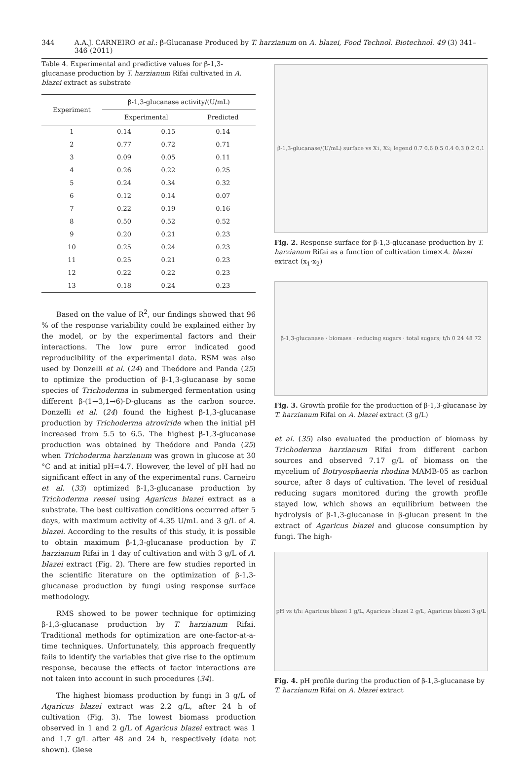344 A.A.J. CARNEIRO et al.: β-Glucanase Produced by T. harzianum on A. blazei, Food Technol. Biotechnol. 49 (3) 341–346 (2011)
Table 4. Experimental and predictive values for β-1,3-glucanase production by T. harzianum Rifai cultivated in A. blazei extract as substrate
| Experiment | β-1,3-glucanase activity/(U/mL) | | |
| --- | --- | --- | --- |
| | Experimental | | Predicted |
| 1 | 0.14 | 0.15 | 0.14 |
| 2 | 0.77 | 0.72 | 0.71 |
| 3 | 0.09 | 0.05 | 0.11 |
| 4 | 0.26 | 0.22 | 0.25 |
| 5 | 0.24 | 0.34 | 0.32 |
| 6 | 0.12 | 0.14 | 0.07 |
| 7 | 0.22 | 0.19 | 0.16 |
| 8 | 0.50 | 0.52 | 0.52 |
| 9 | 0.20 | 0.21 | 0.23 |
| 10 | 0.25 | 0.24 | 0.23 |
| 11 | 0.25 | 0.21 | 0.23 |
| 12 | 0.22 | 0.22 | 0.23 |
| 13 | 0.18 | 0.24 | 0.23 |
Based on the value of R<sup>2</sup>, our findings showed that 96 % of the response variability could be explained either by the model, or by the experimental factors and their interactions. The low pure error indicated good reproducibility of the experimental data. RSM was also used by Donzelli et al. (24) and Theódore and Panda (25) to optimize the production of β-1,3-glucanase by some species of Trichoderma in submerged fermentation using different β-(1→3,1→6)-D-glucans as the carbon source. Donzelli et al. (24) found the highest β-1,3-glucanase production by Trichoderma atroviride when the initial pH increased from 5.5 to 6.5. The highest β-1,3-glucanase production was obtained by Theódore and Panda (25) when Trichoderma harzianum was grown in glucose at 30 °C and at initial pH=4.7. However, the level of pH had no significant effect in any of the experimental runs. Carneiro et al. (33) optimized β-1,3-glucanase production by Trichoderma reesei using Agaricus blazei extract as a substrate. The best cultivation conditions occurred after 5 days, with maximum activity of 4.35 U/mL and 3 g/L of A. blazei. According to the results of this study, it is possible to obtain maximum β-1,3-glucanase production by T. harzianum Rifai in 1 day of cultivation and with 3 g/L of A. blazei extract (Fig. 2). There are few studies reported in the scientific literature on the optimization of β-1,3-glucanase production by fungi using response surface methodology.
RMS showed to be power technique for optimizing β-1,3-glucanase production by T. harzianum Rifai. Traditional methods for optimization are one-factor-at-a-time techniques. Unfortunately, this approach frequently fails to identify the variables that give rise to the optimum response, because the effects of factor interactions are not taken into account in such procedures (34).
The highest biomass production by fungi in 3 g/L of Agaricus blazei extract was 2.2 g/L, after 24 h of cultivation (Fig. 3). The lowest biomass production observed in 1 and 2 g/L of Agaricus blazei extract was 1 and 1.7 g/L after 48 and 24 h, respectively (data not shown). Giese
β-1,3-glucanase/(U/mL) surface vs X<sub>1</sub>, X<sub>2</sub>; legend 0.7 0.6 0.5 0.4 0.3 0.2 0.1
Fig. 2. Response surface for β-1,3-glucanase production by T. harzianum Rifai as a function of cultivation time×A. blazei extract (x<sub>1</sub>·x<sub>2</sub>)
β-1,3-glucanase · biomass · reducing sugars · total sugars; t/h 0 24 48 72
Fig. 3. Growth profile for the production of β-1,3-glucanase by T. harzianum Rifai on A. blazei extract (3 g/L)
et al. (35) also evaluated the production of biomass by Trichoderma harzianum Rifai from different carbon sources and observed 7.17 g/L of biomass on the mycelium of Botryosphaeria rhodina MAMB-05 as carbon source, after 8 days of cultivation. The level of residual reducing sugars monitored during the growth profile stayed low, which shows an equilibrium between the hydrolysis of β-1,3-glucanase in β-glucan present in the extract of Agaricus blazei and glucose consumption by fungi. The high-
pH vs t/h: Agaricus blazei 1 g/L, Agaricus blazei 2 g/L, Agaricus blazei 3 g/L
Fig. 4. pH profile during the production of β-1,3-glucanase by T. harzianum Rifai on A. blazei extract